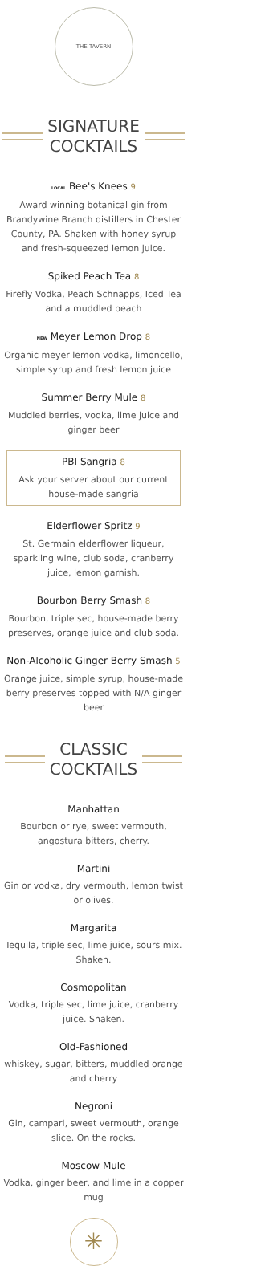THE TAVERN
SIGNATURE
COCKTAILS
LOCAL Bee's Knees 9
Award winning botanical gin from Brandywine Branch distillers in Chester County, PA. Shaken with honey syrup and fresh-squeezed lemon juice.
Spiked Peach Tea 8
Firefly Vodka, Peach Schnapps, Iced Tea and a muddled peach
NEW Meyer Lemon Drop 8
Organic meyer lemon vodka, limoncello, simple syrup and fresh lemon juice
Summer Berry Mule 8
Muddled berries, vodka, lime juice and ginger beer
PBI Sangria 8
Ask your server about our current house-made sangria
Elderflower Spritz 9
St. Germain elderflower liqueur, sparkling wine, club soda, cranberry juice, lemon garnish.
Bourbon Berry Smash 8
Bourbon, triple sec, house-made berry preserves, orange juice and club soda.
Non-Alcoholic Ginger Berry Smash 5
Orange juice, simple syrup, house-made berry preserves topped with N/A ginger beer
CLASSIC
COCKTAILS
Manhattan
Bourbon or rye, sweet vermouth, angostura bitters, cherry.
Martini
Gin or vodka, dry vermouth, lemon twist or olives.
Margarita
Tequila, triple sec, lime juice, sours mix. Shaken.
Cosmopolitan
Vodka, triple sec, lime juice, cranberry juice. Shaken.
Old-Fashioned
whiskey, sugar, bitters, muddled orange and cherry
Negroni
Gin, campari, sweet vermouth, orange slice. On the rocks.
Moscow Mule
Vodka, ginger beer, and lime in a copper mug
✳